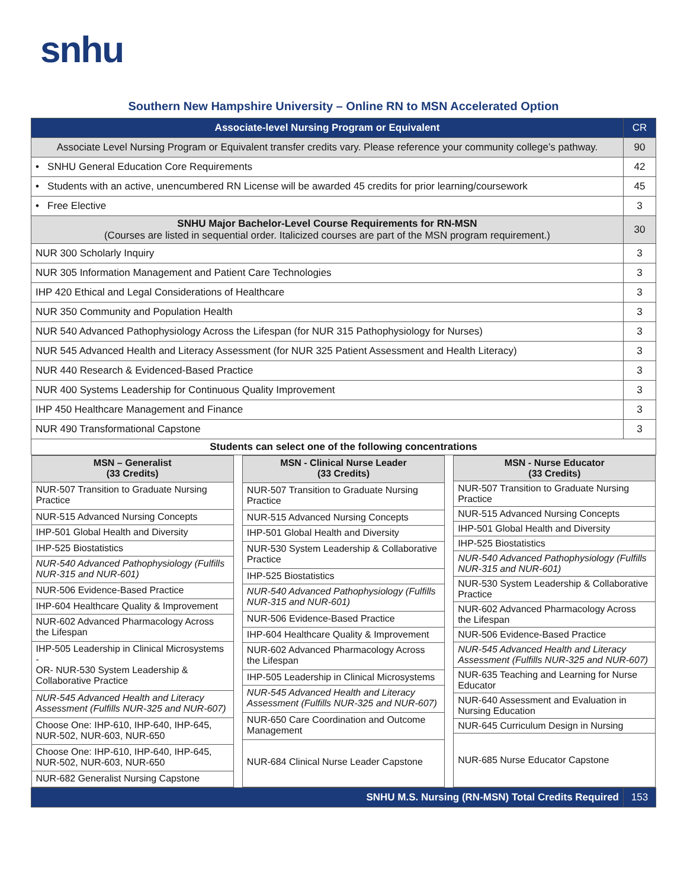snhu
Southern New Hampshire University – Online RN to MSN Accelerated Option
| Associate-level Nursing Program or Equivalent | CR |
| Associate Level Nursing Program or Equivalent transfer credits vary. Please reference your community college’s pathway. | 90 |
| • SNHU General Education Core Requirements | 42 |
| • Students with an active, unencumbered RN License will be awarded 45 credits for prior learning/coursework | 45 |
| • Free Elective | 3 |
| SNHU Major Bachelor-Level Course Requirements for RN-MSN (Courses are listed in sequential order. Italicized courses are part of the MSN program requirement.) | 30 |
| NUR 300 Scholarly Inquiry | 3 |
| NUR 305 Information Management and Patient Care Technologies | 3 |
| IHP 420 Ethical and Legal Considerations of Healthcare | 3 |
| NUR 350 Community and Population Health | 3 |
| NUR 540 Advanced Pathophysiology Across the Lifespan (for NUR 315 Pathophysiology for Nurses) | 3 |
| NUR 545 Advanced Health and Literacy Assessment (for NUR 325 Patient Assessment and Health Literacy) | 3 |
| NUR 440 Research & Evidenced-Based Practice | 3 |
| NUR 400 Systems Leadership for Continuous Quality Improvement | 3 |
| IHP 450 Healthcare Management and Finance | 3 |
| NUR 490 Transformational Capstone | 3 |
| Students can select one of the following concentrations | |
| / MSN – Generalist (33 Credits) / / --- / / NUR-507 Transition to Graduate Nursing Practice / / NUR-515 Advanced Nursing Concepts / / IHP-501 Global Health and Diversity / / IHP-525 Biostatistics / / NUR-540 Advanced Pathophysiology (Fulfills NUR-315 and NUR-601) / / NUR-506 Evidence-Based Practice / / IHP-604 Healthcare Quality & Improvement / / NUR-602 Advanced Pharmacology Across the Lifespan / / IHP-505 Leadership in Clinical Microsystems - OR- NUR-530 System Leadership & Collaborative Practice / / NUR-545 Advanced Health and Literacy Assessment (Fulfills NUR-325 and NUR-607) / / Choose One: IHP-610, IHP-640, IHP-645, NUR-502, NUR-603, NUR-650 / / Choose One: IHP-610, IHP-640, IHP-645, NUR-502, NUR-603, NUR-650 / / NUR-682 Generalist Nursing Capstone / / MSN - Clinical Nurse Leader (33 Credits) / / --- / / NUR-507 Transition to Graduate Nursing Practice / / NUR-515 Advanced Nursing Concepts / / IHP-501 Global Health and Diversity / / NUR-530 System Leadership & Collaborative Practice / / IHP-525 Biostatistics / / NUR-540 Advanced Pathophysiology (Fulfills NUR-315 and NUR-601) / / NUR-506 Evidence-Based Practice / / IHP-604 Healthcare Quality & Improvement / / NUR-602 Advanced Pharmacology Across the Lifespan / / IHP-505 Leadership in Clinical Microsystems / / NUR-545 Advanced Health and Literacy Assessment (Fulfills NUR-325 and NUR-607) / / NUR-650 Care Coordination and Outcome Management / / NUR-684 Clinical Nurse Leader Capstone / / MSN - Nurse Educator (33 Credits) / / --- / / NUR-507 Transition to Graduate Nursing Practice / / NUR-515 Advanced Nursing Concepts / / IHP-501 Global Health and Diversity / / IHP-525 Biostatistics / / NUR-540 Advanced Pathophysiology (Fulfills NUR-315 and NUR-601) / / NUR-530 System Leadership & Collaborative Practice / / NUR-602 Advanced Pharmacology Across the Lifespan / / NUR-506 Evidence-Based Practice / / NUR-545 Advanced Health and Literacy Assessment (Fulfills NUR-325 and NUR-607) / / NUR-635 Teaching and Learning for Nurse Educator / / NUR-640 Assessment and Evaluation in Nursing Education / / NUR-645 Curriculum Design in Nursing / / NUR-685 Nurse Educator Capstone / | |
| SNHU M.S. Nursing (RN-MSN) Total Credits Required | 153 |